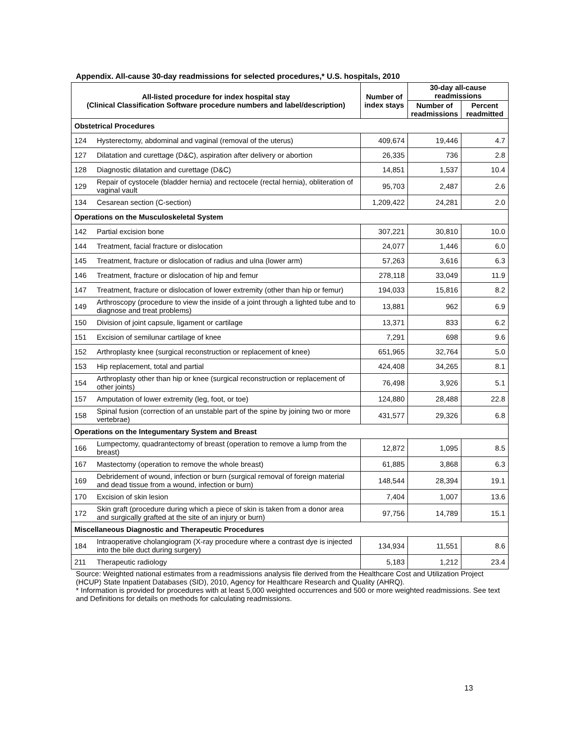Appendix. All-cause 30-day readmissions for selected procedures,* U.S. hospitals, 2010
| All-listed procedure for index hospital stay (Clinical Classification Software procedure numbers and label/description) | | Number of index stays | 30-day all-cause readmissions | |
| --- | --- | --- | --- | --- |
| | | | Number of readmissions | Percent readmitted |
| Obstetrical Procedures | | | | |
| 124 | Hysterectomy, abdominal and vaginal (removal of the uterus) | 409,674 | 19,446 | 4.7 |
| 127 | Dilatation and curettage (D&C), aspiration after delivery or abortion | 26,335 | 736 | 2.8 |
| 128 | Diagnostic dilatation and curettage (D&C) | 14,851 | 1,537 | 10.4 |
| 129 | Repair of cystocele (bladder hernia) and rectocele (rectal hernia), obliteration of vaginal vault | 95,703 | 2,487 | 2.6 |
| 134 | Cesarean section (C-section) | 1,209,422 | 24,281 | 2.0 |
| Operations on the Musculoskeletal System | | | | |
| 142 | Partial excision bone | 307,221 | 30,810 | 10.0 |
| 144 | Treatment, facial fracture or dislocation | 24,077 | 1,446 | 6.0 |
| 145 | Treatment, fracture or dislocation of radius and ulna (lower arm) | 57,263 | 3,616 | 6.3 |
| 146 | Treatment, fracture or dislocation of hip and femur | 278,118 | 33,049 | 11.9 |
| 147 | Treatment, fracture or dislocation of lower extremity (other than hip or femur) | 194,033 | 15,816 | 8.2 |
| 149 | Arthroscopy (procedure to view the inside of a joint through a lighted tube and to diagnose and treat problems) | 13,881 | 962 | 6.9 |
| 150 | Division of joint capsule, ligament or cartilage | 13,371 | 833 | 6.2 |
| 151 | Excision of semilunar cartilage of knee | 7,291 | 698 | 9.6 |
| 152 | Arthroplasty knee (surgical reconstruction or replacement of knee) | 651,965 | 32,764 | 5.0 |
| 153 | Hip replacement, total and partial | 424,408 | 34,265 | 8.1 |
| 154 | Arthroplasty other than hip or knee (surgical reconstruction or replacement of other joints) | 76,498 | 3,926 | 5.1 |
| 157 | Amputation of lower extremity (leg, foot, or toe) | 124,880 | 28,488 | 22.8 |
| 158 | Spinal fusion (correction of an unstable part of the spine by joining two or more vertebrae) | 431,577 | 29,326 | 6.8 |
| Operations on the Integumentary System and Breast | | | | |
| 166 | Lumpectomy, quadrantectomy of breast (operation to remove a lump from the breast) | 12,872 | 1,095 | 8.5 |
| 167 | Mastectomy (operation to remove the whole breast) | 61,885 | 3,868 | 6.3 |
| 169 | Debridement of wound, infection or burn (surgical removal of foreign material and dead tissue from a wound, infection or burn) | 148,544 | 28,394 | 19.1 |
| 170 | Excision of skin lesion | 7,404 | 1,007 | 13.6 |
| 172 | Skin graft (procedure during which a piece of skin is taken from a donor area and surgically grafted at the site of an injury or burn) | 97,756 | 14,789 | 15.1 |
| Miscellaneous Diagnostic and Therapeutic Procedures | | | | |
| 184 | Intraoperative cholangiogram (X-ray procedure where a contrast dye is injected into the bile duct during surgery) | 134,934 | 11,551 | 8.6 |
| 211 | Therapeutic radiology | 5,183 | 1,212 | 23.4 |
Source: Weighted national estimates from a readmissions analysis file derived from the Healthcare Cost and Utilization Project (HCUP) State Inpatient Databases (SID), 2010, Agency for Healthcare Research and Quality (AHRQ).
* Information is provided for procedures with at least 5,000 weighted occurrences and 500 or more weighted readmissions. See text and Definitions for details on methods for calculating readmissions.
13